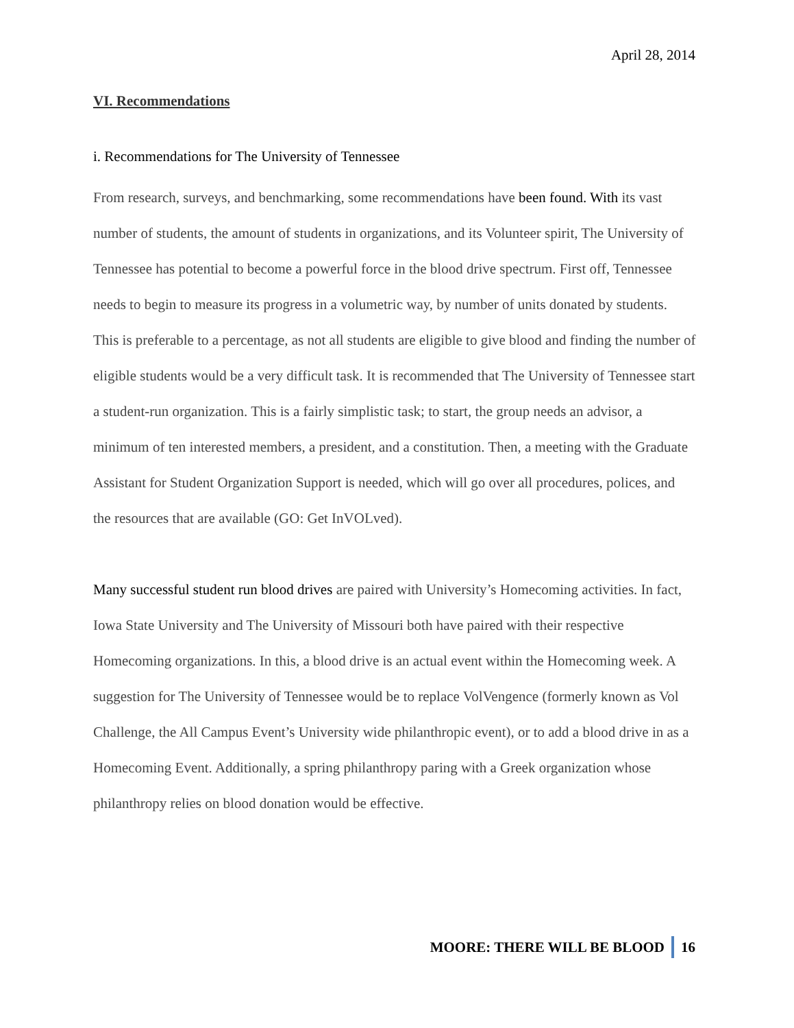April 28, 2014
VI. Recommendations
i. Recommendations for The University of Tennessee
From research, surveys, and benchmarking, some recommendations have been found. With its vast number of students, the amount of students in organizations, and its Volunteer spirit, The University of Tennessee has potential to become a powerful force in the blood drive spectrum. First off, Tennessee needs to begin to measure its progress in a volumetric way, by number of units donated by students. This is preferable to a percentage, as not all students are eligible to give blood and finding the number of eligible students would be a very difficult task. It is recommended that The University of Tennessee start a student-run organization. This is a fairly simplistic task; to start, the group needs an advisor, a minimum of ten interested members, a president, and a constitution. Then, a meeting with the Graduate Assistant for Student Organization Support is needed, which will go over all procedures, polices, and the resources that are available (GO: Get InVOLved).
Many successful student run blood drives are paired with University’s Homecoming activities. In fact, Iowa State University and The University of Missouri both have paired with their respective Homecoming organizations. In this, a blood drive is an actual event within the Homecoming week. A suggestion for The University of Tennessee would be to replace VolVengence (formerly known as Vol Challenge, the All Campus Event’s University wide philanthropic event), or to add a blood drive in as a Homecoming Event. Additionally, a spring philanthropy paring with a Greek organization whose philanthropy relies on blood donation would be effective.
MOORE: THERE WILL BE BLOOD 16